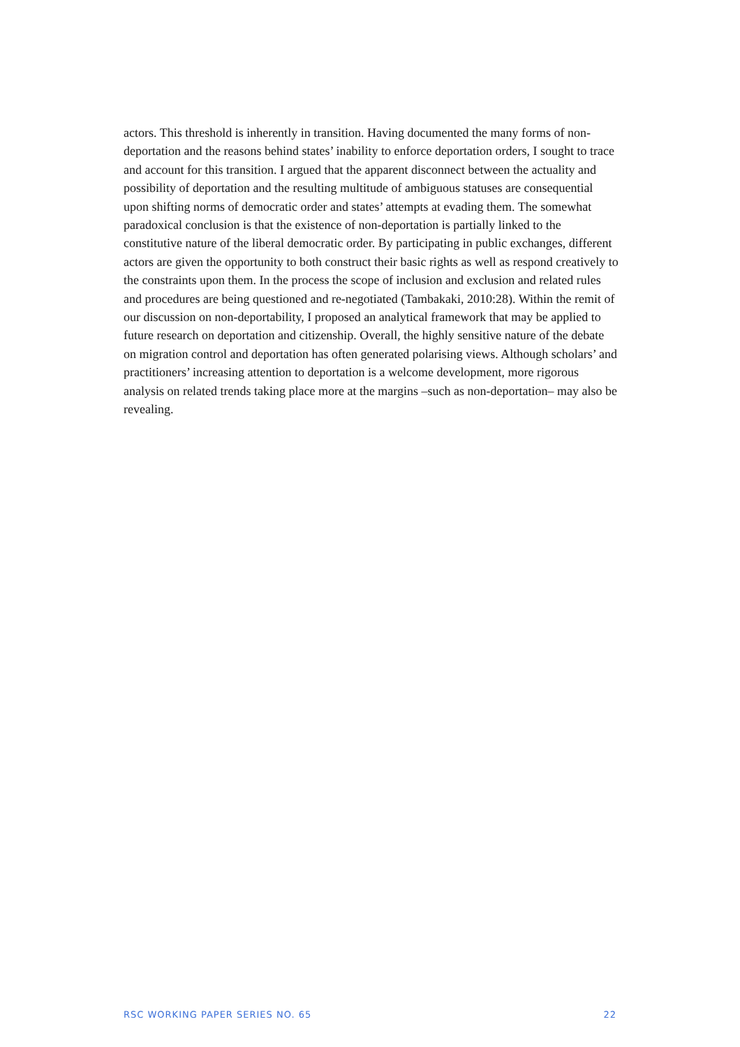actors. This threshold is inherently in transition. Having documented the many forms of non-deportation and the reasons behind states’ inability to enforce deportation orders, I sought to trace and account for this transition. I argued that the apparent disconnect between the actuality and possibility of deportation and the resulting multitude of ambiguous statuses are consequential upon shifting norms of democratic order and states’ attempts at evading them. The somewhat paradoxical conclusion is that the existence of non-deportation is partially linked to the constitutive nature of the liberal democratic order. By participating in public exchanges, different actors are given the opportunity to both construct their basic rights as well as respond creatively to the constraints upon them. In the process the scope of inclusion and exclusion and related rules and procedures are being questioned and re-negotiated (Tambakaki, 2010:28). Within the remit of our discussion on non-deportability, I proposed an analytical framework that may be applied to future research on deportation and citizenship. Overall, the highly sensitive nature of the debate on migration control and deportation has often generated polarising views. Although scholars’ and practitioners’ increasing attention to deportation is a welcome development, more rigorous analysis on related trends taking place more at the margins –such as non-deportation– may also be revealing.
RSC WORKING PAPER SERIES NO. 65 22